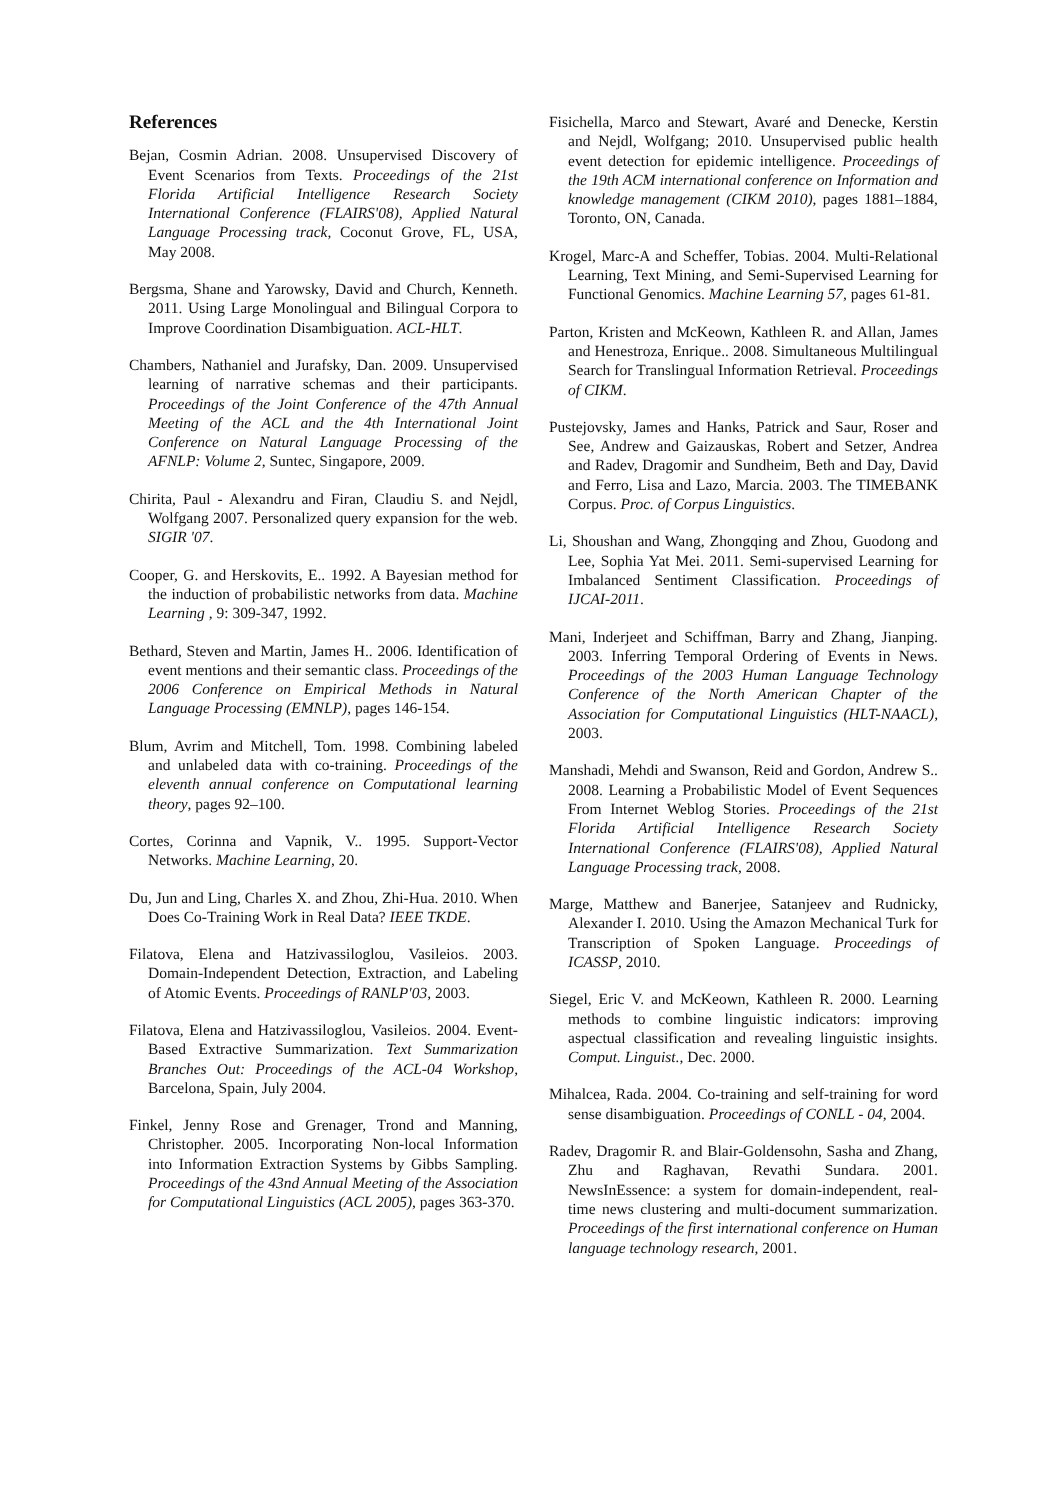References
Bejan, Cosmin Adrian. 2008. Unsupervised Discovery of Event Scenarios from Texts. Proceedings of the 21st Florida Artificial Intelligence Research Society International Conference (FLAIRS'08), Applied Natural Language Processing track, Coconut Grove, FL, USA, May 2008.
Bergsma, Shane and Yarowsky, David and Church, Kenneth. 2011. Using Large Monolingual and Bilingual Corpora to Improve Coordination Disambiguation. ACL-HLT.
Chambers, Nathaniel and Jurafsky, Dan. 2009. Unsupervised learning of narrative schemas and their participants. Proceedings of the Joint Conference of the 47th Annual Meeting of the ACL and the 4th International Joint Conference on Natural Language Processing of the AFNLP: Volume 2, Suntec, Singapore, 2009.
Chirita, Paul - Alexandru and Firan, Claudiu S. and Nejdl, Wolfgang 2007. Personalized query expansion for the web. SIGIR '07.
Cooper, G. and Herskovits, E.. 1992. A Bayesian method for the induction of probabilistic networks from data. Machine Learning , 9: 309-347, 1992.
Bethard, Steven and Martin, James H.. 2006. Identification of event mentions and their semantic class. Proceedings of the 2006 Conference on Empirical Methods in Natural Language Processing (EMNLP), pages 146-154.
Blum, Avrim and Mitchell, Tom. 1998. Combining labeled and unlabeled data with co-training. Proceedings of the eleventh annual conference on Computational learning theory, pages 92–100.
Cortes, Corinna and Vapnik, V.. 1995. Support-Vector Networks. Machine Learning, 20.
Du, Jun and Ling, Charles X. and Zhou, Zhi-Hua. 2010. When Does Co-Training Work in Real Data? IEEE TKDE.
Filatova, Elena and Hatzivassiloglou, Vasileios. 2003. Domain-Independent Detection, Extraction, and Labeling of Atomic Events. Proceedings of RANLP'03, 2003.
Filatova, Elena and Hatzivassiloglou, Vasileios. 2004. Event-Based Extractive Summarization. Text Summarization Branches Out: Proceedings of the ACL-04 Workshop, Barcelona, Spain, July 2004.
Finkel, Jenny Rose and Grenager, Trond and Manning, Christopher. 2005. Incorporating Non-local Information into Information Extraction Systems by Gibbs Sampling. Proceedings of the 43nd Annual Meeting of the Association for Computational Linguistics (ACL 2005), pages 363-370.
Fisichella, Marco and Stewart, Avaré and Denecke, Kerstin and Nejdl, Wolfgang; 2010. Unsupervised public health event detection for epidemic intelligence. Proceedings of the 19th ACM international conference on Information and knowledge management (CIKM 2010), pages 1881–1884, Toronto, ON, Canada.
Krogel, Marc-A and Scheffer, Tobias. 2004. Multi-Relational Learning, Text Mining, and Semi-Supervised Learning for Functional Genomics. Machine Learning 57, pages 61-81.
Parton, Kristen and McKeown, Kathleen R. and Allan, James and Henestroza, Enrique.. 2008. Simultaneous Multilingual Search for Translingual Information Retrieval. Proceedings of CIKM.
Pustejovsky, James and Hanks, Patrick and Saur, Roser and See, Andrew and Gaizauskas, Robert and Setzer, Andrea and Radev, Dragomir and Sundheim, Beth and Day, David and Ferro, Lisa and Lazo, Marcia. 2003. The TIMEBANK Corpus. Proc. of Corpus Linguistics.
Li, Shoushan and Wang, Zhongqing and Zhou, Guodong and Lee, Sophia Yat Mei. 2011. Semi-supervised Learning for Imbalanced Sentiment Classification. Proceedings of IJCAI-2011.
Mani, Inderjeet and Schiffman, Barry and Zhang, Jianping. 2003. Inferring Temporal Ordering of Events in News. Proceedings of the 2003 Human Language Technology Conference of the North American Chapter of the Association for Computational Linguistics (HLT-NAACL), 2003.
Manshadi, Mehdi and Swanson, Reid and Gordon, Andrew S.. 2008. Learning a Probabilistic Model of Event Sequences From Internet Weblog Stories. Proceedings of the 21st Florida Artificial Intelligence Research Society International Conference (FLAIRS'08), Applied Natural Language Processing track, 2008.
Marge, Matthew and Banerjee, Satanjeev and Rudnicky, Alexander I. 2010. Using the Amazon Mechanical Turk for Transcription of Spoken Language. Proceedings of ICASSP, 2010.
Siegel, Eric V. and McKeown, Kathleen R. 2000. Learning methods to combine linguistic indicators: improving aspectual classification and revealing linguistic insights. Comput. Linguist., Dec. 2000.
Mihalcea, Rada. 2004. Co-training and self-training for word sense disambiguation. Proceedings of CONLL - 04, 2004.
Radev, Dragomir R. and Blair-Goldensohn, Sasha and Zhang, Zhu and Raghavan, Revathi Sundara. 2001. NewsInEssence: a system for domain-independent, real-time news clustering and multi-document summarization. Proceedings of the first international conference on Human language technology research, 2001.